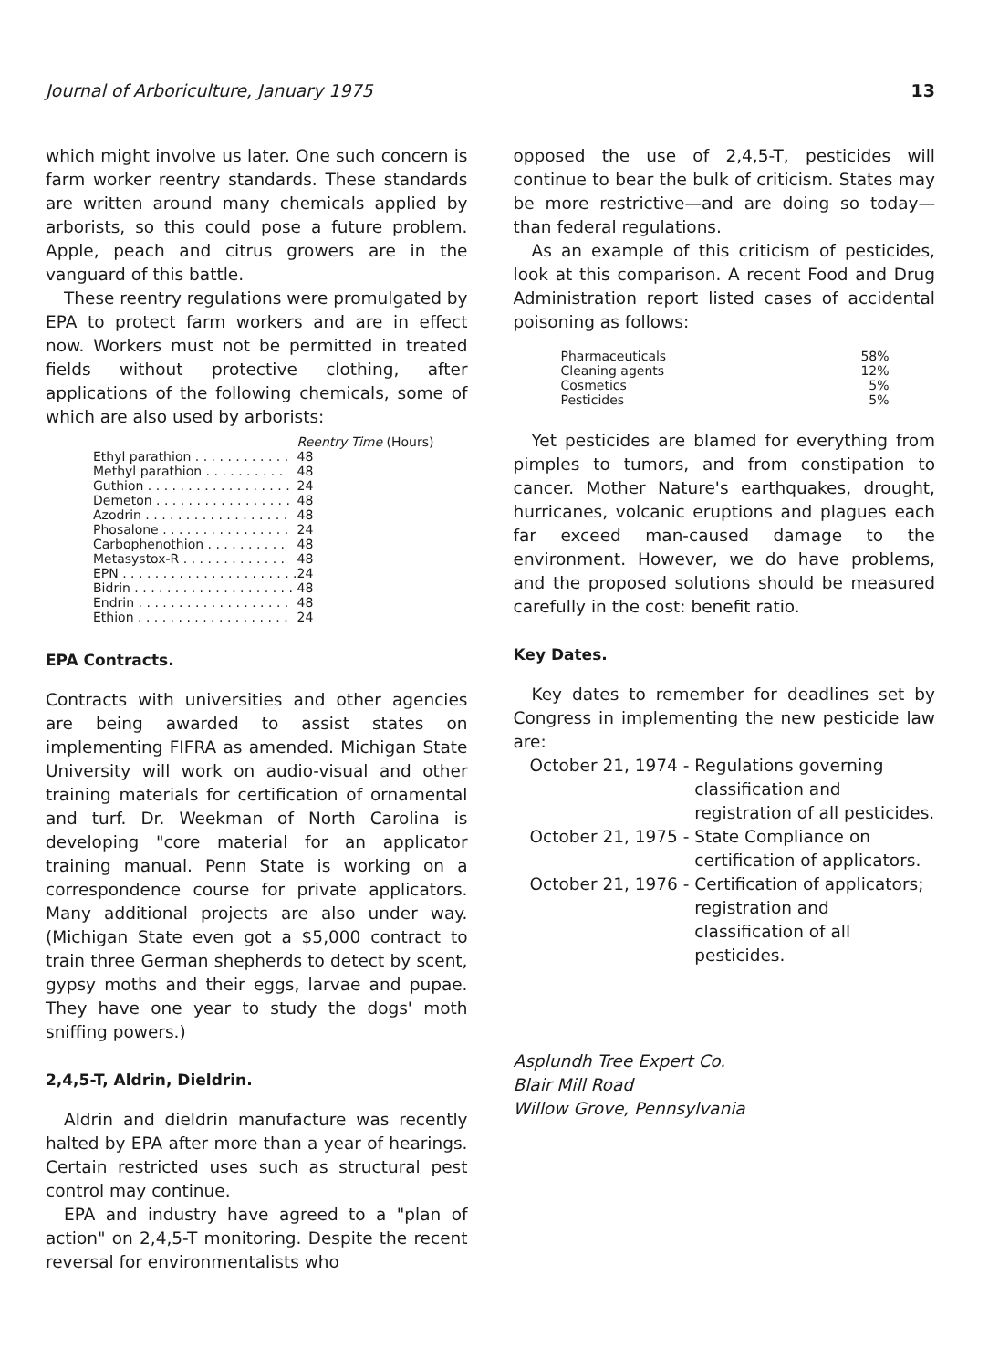Journal of Arboriculture, January 1975 13
which might involve us later. One such concern is farm worker reentry standards. These standards are written around many chemicals applied by arborists, so this could pose a future problem. Apple, peach and citrus growers are in the vanguard of this battle.
These reentry regulations were promulgated by EPA to protect farm workers and are in effect now. Workers must not be permitted in treated fields without protective clothing, after applications of the following chemicals, some of which are also used by arborists:
| | Reentry Time (Hours) |
| --- | --- |
| Ethyl parathion . . . . . . . . . . . . | 48 |
| Methyl parathion . . . . . . . . . . | 48 |
| Guthion . . . . . . . . . . . . . . . . . . | 24 |
| Demeton . . . . . . . . . . . . . . . . . | 48 |
| Azodrin . . . . . . . . . . . . . . . . . . | 48 |
| Phosalone . . . . . . . . . . . . . . . . | 24 |
| Carbophenothion . . . . . . . . . . | 48 |
| Metasystox-R . . . . . . . . . . . . . | 48 |
| EPN . . . . . . . . . . . . . . . . . . . . . . | 24 |
| Bidrin . . . . . . . . . . . . . . . . . . . . | 48 |
| Endrin . . . . . . . . . . . . . . . . . . . | 48 |
| Ethion . . . . . . . . . . . . . . . . . . . | 24 |
EPA Contracts.
Contracts with universities and other agencies are being awarded to assist states on implementing FIFRA as amended. Michigan State University will work on audio-visual and other training materials for certification of ornamental and turf. Dr. Weekman of North Carolina is developing "core material for an applicator training manual. Penn State is working on a correspondence course for private applicators. Many additional projects are also under way. (Michigan State even got a $5,000 contract to train three German shepherds to detect by scent, gypsy moths and their eggs, larvae and pupae. They have one year to study the dogs' moth sniffing powers.)
2,4,5-T, Aldrin, Dieldrin.
Aldrin and dieldrin manufacture was recently halted by EPA after more than a year of hearings. Certain restricted uses such as structural pest control may continue.
EPA and industry have agreed to a "plan of action" on 2,4,5-T monitoring. Despite the recent reversal for environmentalists who
opposed the use of 2,4,5-T, pesticides will continue to bear the bulk of criticism. States may be more restrictive—and are doing so today—than federal regulations.
As an example of this criticism of pesticides, look at this comparison. A recent Food and Drug Administration report listed cases of accidental poisoning as follows:
| Pharmaceuticals | 58% |
| Cleaning agents | 12% |
| Cosmetics | 5% |
| Pesticides | 5% |
Yet pesticides are blamed for everything from pimples to tumors, and from constipation to cancer. Mother Nature's earthquakes, drought, hurricanes, volcanic eruptions and plagues each far exceed man-caused damage to the environment. However, we do have problems, and the proposed solutions should be measured carefully in the cost: benefit ratio.
Key Dates.
Key dates to remember for deadlines set by Congress in implementing the new pesticide law are:
| October 21, 1974 - | Regulations governing classification and registration of all pesticides. |
| October 21, 1975 - | State Compliance on certification of applicators. |
| October 21, 1976 - | Certification of applicators; registration and classification of all pesticides. |
Asplundh Tree Expert Co.
Blair Mill Road
Willow Grove, Pennsylvania